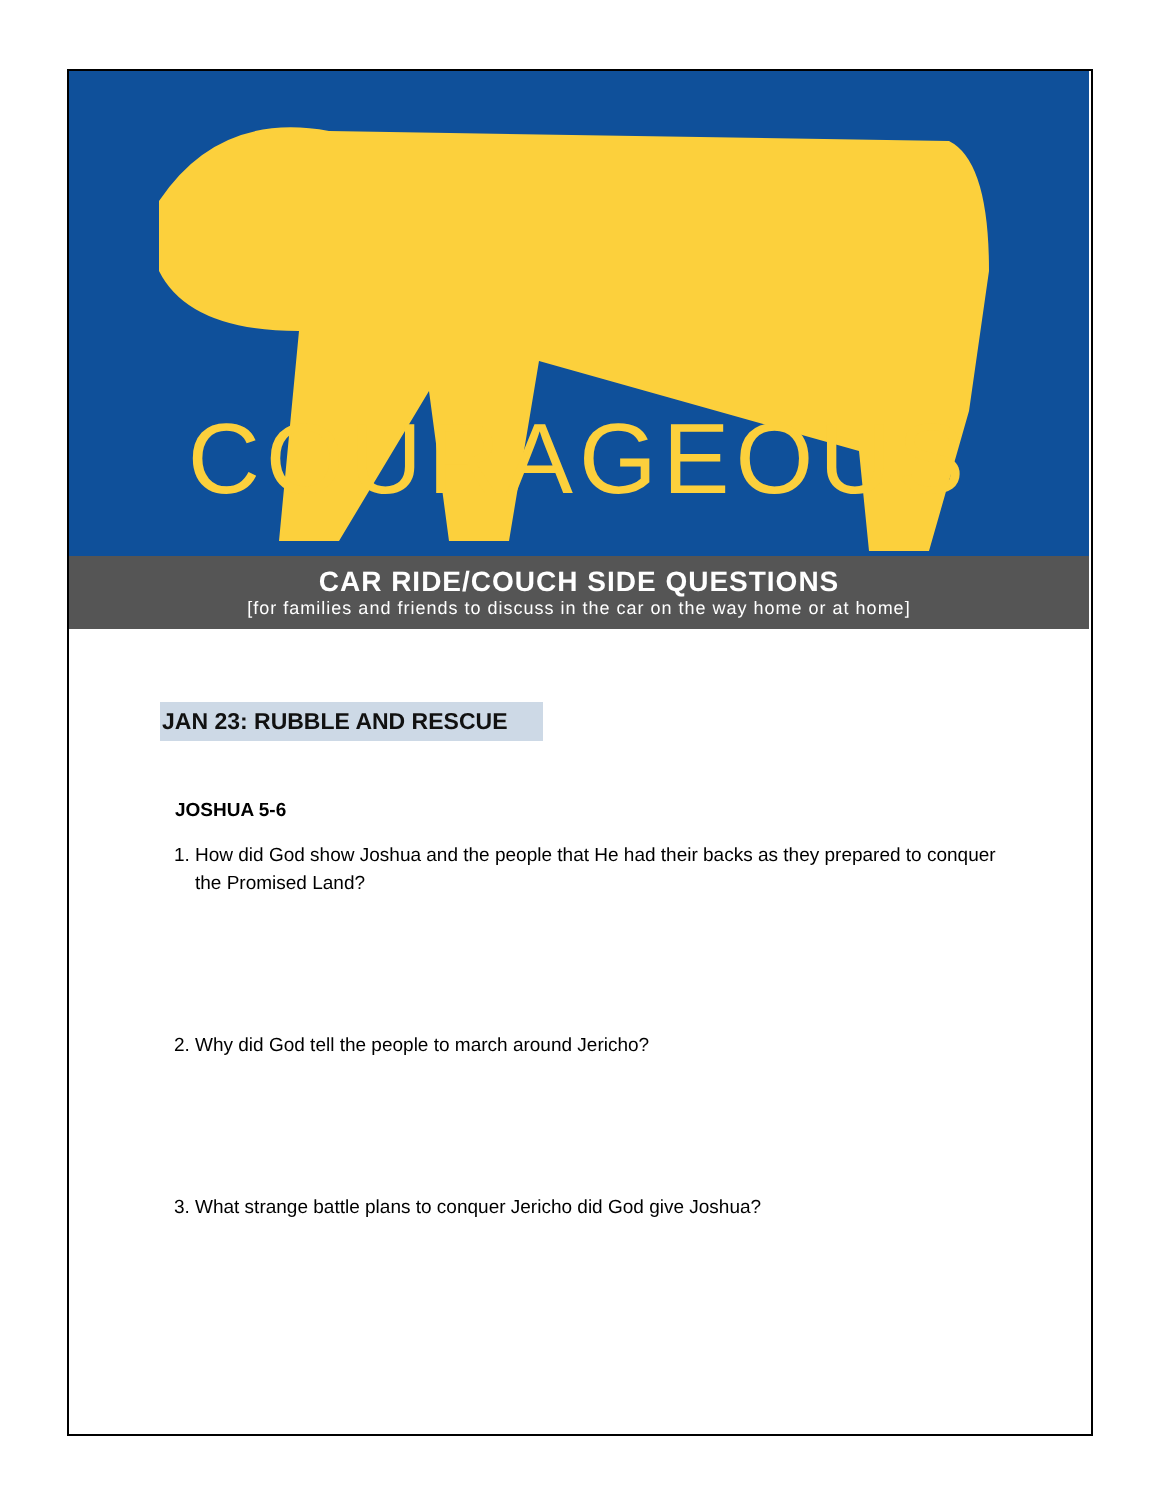COURAGEOUS
CAR RIDE/COUCH SIDE QUESTIONS
[for families and friends to discuss in the car on the way home or at home]
JAN 23: RUBBLE AND RESCUE
JOSHUA 5-6
1. How did God show Joshua and the people that He had their backs as they prepared to conquer the Promised Land?
2. Why did God tell the people to march around Jericho?
3. What strange battle plans to conquer Jericho did God give Joshua?